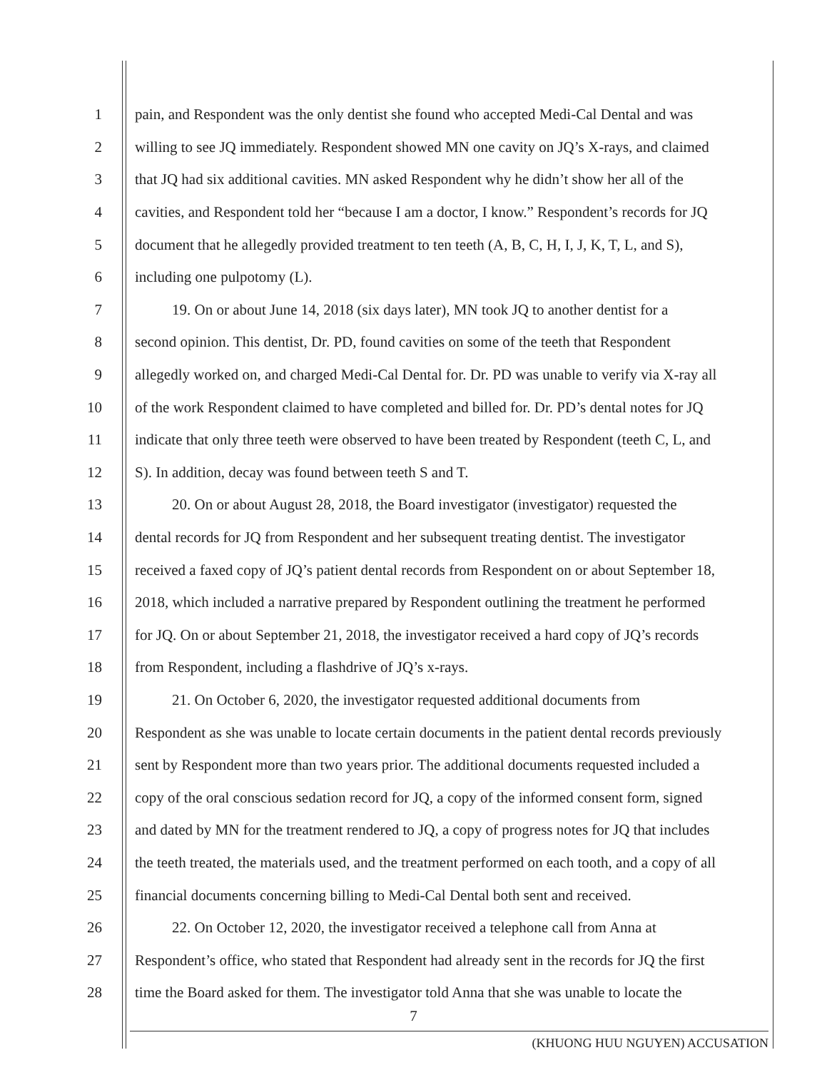1 pain, and Respondent was the only dentist she found who accepted Medi-Cal Dental and was
2 willing to see JQ immediately. Respondent showed MN one cavity on JQ’s X-rays, and claimed
3 that JQ had six additional cavities. MN asked Respondent why he didn’t show her all of the
4 cavities, and Respondent told her “because I am a doctor, I know.” Respondent’s records for JQ
5 document that he allegedly provided treatment to ten teeth (A, B, C, H, I, J, K, T, L, and S),
6 including one pulpotomy (L).
7 19. On or about June 14, 2018 (six days later), MN took JQ to another dentist for a
8 second opinion. This dentist, Dr. PD, found cavities on some of the teeth that Respondent
9 allegedly worked on, and charged Medi-Cal Dental for. Dr. PD was unable to verify via X-ray all
10 of the work Respondent claimed to have completed and billed for. Dr. PD’s dental notes for JQ
11 indicate that only three teeth were observed to have been treated by Respondent (teeth C, L, and
12 S). In addition, decay was found between teeth S and T.
13 20. On or about August 28, 2018, the Board investigator (investigator) requested the
14 dental records for JQ from Respondent and her subsequent treating dentist. The investigator
15 received a faxed copy of JQ’s patient dental records from Respondent on or about September 18,
16 2018, which included a narrative prepared by Respondent outlining the treatment he performed
17 for JQ. On or about September 21, 2018, the investigator received a hard copy of JQ’s records
18 from Respondent, including a flashdrive of JQ’s x-rays.
19 21. On October 6, 2020, the investigator requested additional documents from
20 Respondent as she was unable to locate certain documents in the patient dental records previously
21 sent by Respondent more than two years prior. The additional documents requested included a
22 copy of the oral conscious sedation record for JQ, a copy of the informed consent form, signed
23 and dated by MN for the treatment rendered to JQ, a copy of progress notes for JQ that includes
24 the teeth treated, the materials used, and the treatment performed on each tooth, and a copy of all
25 financial documents concerning billing to Medi-Cal Dental both sent and received.
26 22. On October 12, 2020, the investigator received a telephone call from Anna at
27 Respondent’s office, who stated that Respondent had already sent in the records for JQ the first
28 time the Board asked for them. The investigator told Anna that she was unable to locate the
7
(KHUONG HUU NGUYEN) ACCUSATION